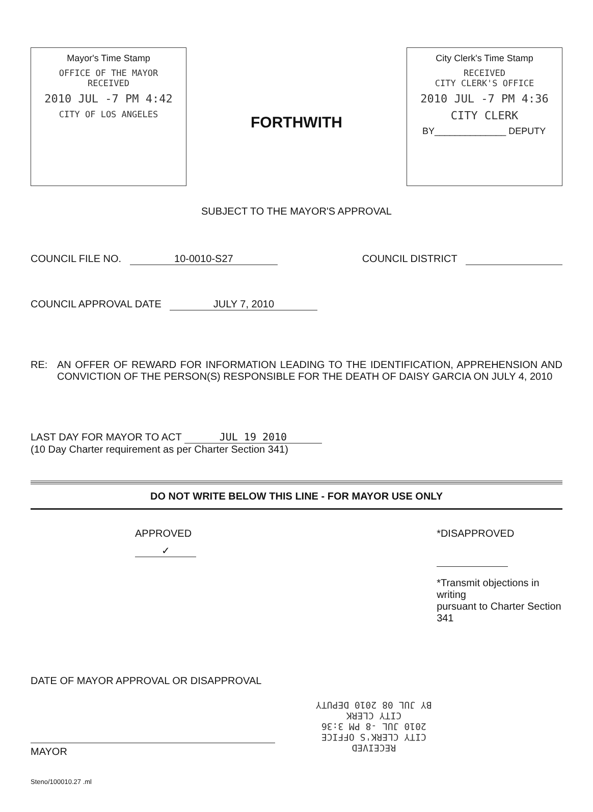Mayor's Time Stamp
OFFICE OF THE MAYOR
RECEIVED
2010 JUL -7 PM 4:42
CITY OF LOS ANGELES
FORTHWITH
City Clerk's Time Stamp
RECEIVED
CITY CLERK'S OFFICE
2010 JUL -7 PM 4:36
CITY CLERK
BY______________ DEPUTY
SUBJECT TO THE MAYOR'S APPROVAL
COUNCIL FILE NO. 10-0010-S27 COUNCIL DISTRICT
COUNCIL APPROVAL DATE JULY 7, 2010
RE: AN OFFER OF REWARD FOR INFORMATION LEADING TO THE IDENTIFICATION, APPREHENSION AND CONVICTION OF THE PERSON(S) RESPONSIBLE FOR THE DEATH OF DAISY GARCIA ON JULY 4, 2010
LAST DAY FOR MAYOR TO ACT JUL 19 2010
(10 Day Charter requirement as per Charter Section 341)
DO NOT WRITE BELOW THIS LINE - FOR MAYOR USE ONLY
APPROVED
✓
*DISAPPROVED
*Transmit objections in writing
pursuant to Charter Section 341
DATE OF MAYOR APPROVAL OR DISAPPROVAL
MAYOR
RECEIVED
CITY CLERK'S OFFICE
2010 JUL -8 PM 3:36
CITY CLERK
BY JUL 08 2010 DEPUTY
Steno/100010.27 .ml